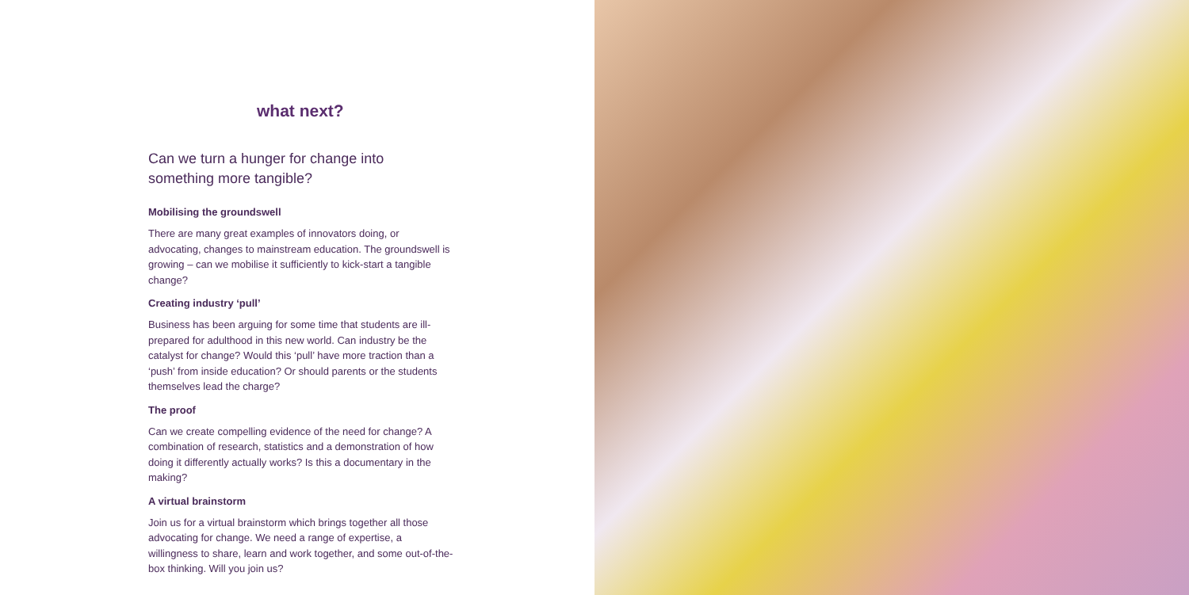what next?
Can we turn a hunger for change into
something more tangible?
Mobilising the groundswell
There are many great examples of innovators doing, or advocating, changes to mainstream education. The groundswell is growing – can we mobilise it sufficiently to kick-start a tangible change?
Creating industry ‘pull’
Business has been arguing for some time that students are ill-prepared for adulthood in this new world. Can industry be the catalyst for change? Would this ‘pull’ have more traction than a ‘push’ from inside education? Or should parents or the students themselves lead the charge?
The proof
Can we create compelling evidence of the need for change? A combination of research, statistics and a demonstration of how doing it differently actually works? Is this a documentary in the making?
A virtual brainstorm
Join us for a virtual brainstorm which brings together all those advocating for change. We need a range of expertise, a willingness to share, learn and work together, and some out-of-the-box thinking. Will you join us?